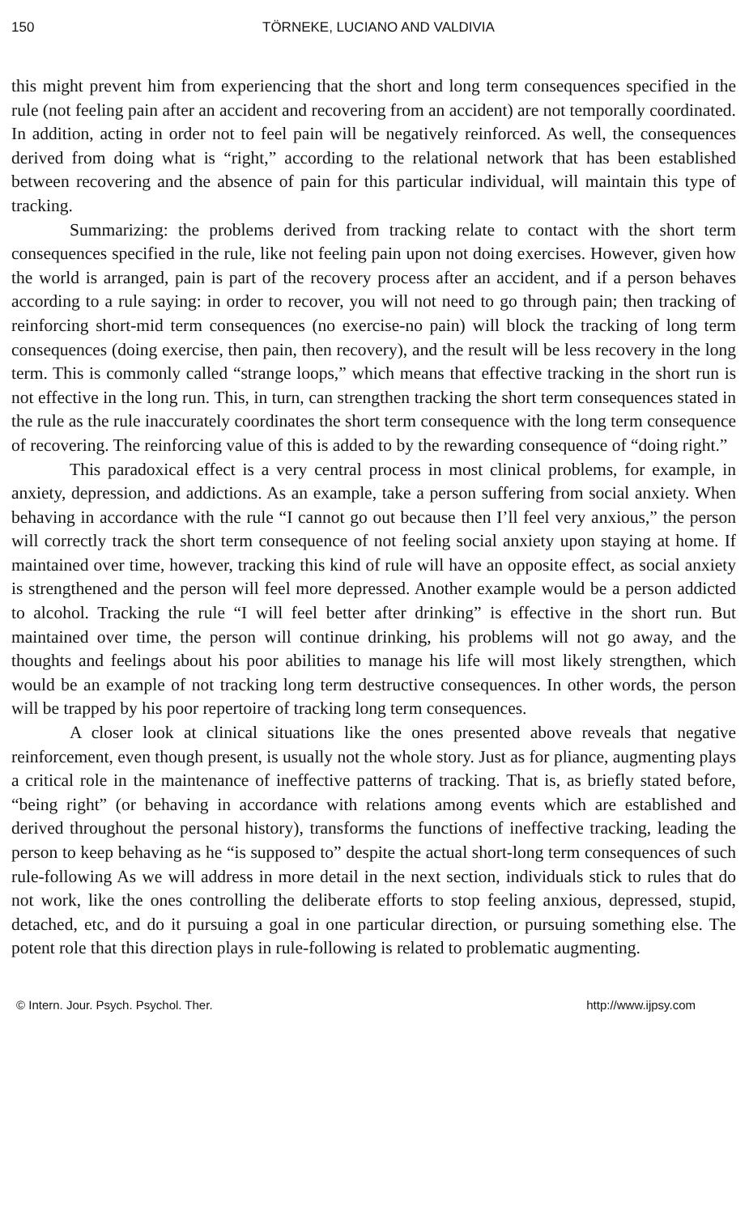150 TÖRNEKE, LUCIANO AND VALDIVIA
this might prevent him from experiencing that the short and long term consequences specified in the rule (not feeling pain after an accident and recovering from an accident) are not temporally coordinated. In addition, acting in order not to feel pain will be negatively reinforced. As well, the consequences derived from doing what is “right,” according to the relational network that has been established between recovering and the absence of pain for this particular individual, will maintain this type of tracking.
Summarizing: the problems derived from tracking relate to contact with the short term consequences specified in the rule, like not feeling pain upon not doing exercises. However, given how the world is arranged, pain is part of the recovery process after an accident, and if a person behaves according to a rule saying: in order to recover, you will not need to go through pain; then tracking of reinforcing short-mid term consequences (no exercise-no pain) will block the tracking of long term consequences (doing exercise, then pain, then recovery), and the result will be less recovery in the long term. This is commonly called “strange loops,” which means that effective tracking in the short run is not effective in the long run. This, in turn, can strengthen tracking the short term consequences stated in the rule as the rule inaccurately coordinates the short term consequence with the long term consequence of recovering. The reinforcing value of this is added to by the rewarding consequence of “doing right.”
This paradoxical effect is a very central process in most clinical problems, for example, in anxiety, depression, and addictions. As an example, take a person suffering from social anxiety. When behaving in accordance with the rule “I cannot go out because then I’ll feel very anxious,” the person will correctly track the short term consequence of not feeling social anxiety upon staying at home. If maintained over time, however, tracking this kind of rule will have an opposite effect, as social anxiety is strengthened and the person will feel more depressed. Another example would be a person addicted to alcohol. Tracking the rule “I will feel better after drinking” is effective in the short run. But maintained over time, the person will continue drinking, his problems will not go away, and the thoughts and feelings about his poor abilities to manage his life will most likely strengthen, which would be an example of not tracking long term destructive consequences. In other words, the person will be trapped by his poor repertoire of tracking long term consequences.
A closer look at clinical situations like the ones presented above reveals that negative reinforcement, even though present, is usually not the whole story. Just as for pliance, augmenting plays a critical role in the maintenance of ineffective patterns of tracking. That is, as briefly stated before, “being right” (or behaving in accordance with relations among events which are established and derived throughout the personal history), transforms the functions of ineffective tracking, leading the person to keep behaving as he “is supposed to” despite the actual short-long term consequences of such rule-following As we will address in more detail in the next section, individuals stick to rules that do not work, like the ones controlling the deliberate efforts to stop feeling anxious, depressed, stupid, detached, etc, and do it pursuing a goal in one particular direction, or pursuing something else. The potent role that this direction plays in rule-following is related to problematic augmenting.
© Intern. Jour. Psych. Psychol. Ther. http://www.ijpsy.com